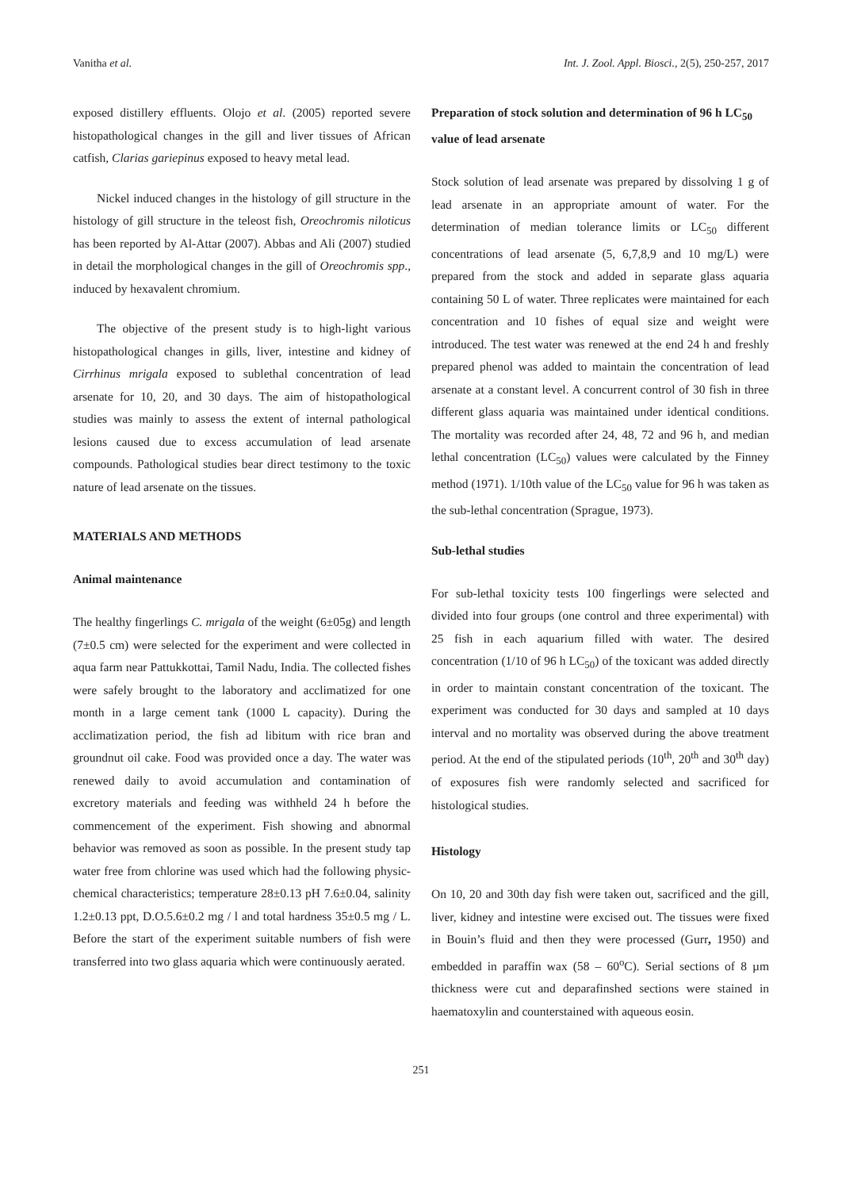Vanitha et al. Int. J. Zool. Appl. Biosci., 2(5), 250-257, 2017
exposed distillery effluents. Olojo et al. (2005) reported severe histopathological changes in the gill and liver tissues of African catfish, Clarias gariepinus exposed to heavy metal lead.
Nickel induced changes in the histology of gill structure in the histology of gill structure in the teleost fish, Oreochromis niloticus has been reported by Al-Attar (2007). Abbas and Ali (2007) studied in detail the morphological changes in the gill of Oreochromis spp., induced by hexavalent chromium.
The objective of the present study is to high-light various histopathological changes in gills, liver, intestine and kidney of Cirrhinus mrigala exposed to sublethal concentration of lead arsenate for 10, 20, and 30 days. The aim of histopathological studies was mainly to assess the extent of internal pathological lesions caused due to excess accumulation of lead arsenate compounds. Pathological studies bear direct testimony to the toxic nature of lead arsenate on the tissues.
MATERIALS AND METHODS
Animal maintenance
The healthy fingerlings C. mrigala of the weight (6±05g) and length (7±0.5 cm) were selected for the experiment and were collected in aqua farm near Pattukkottai, Tamil Nadu, India. The collected fishes were safely brought to the laboratory and acclimatized for one month in a large cement tank (1000 L capacity). During the acclimatization period, the fish ad libitum with rice bran and groundnut oil cake. Food was provided once a day. The water was renewed daily to avoid accumulation and contamination of excretory materials and feeding was withheld 24 h before the commencement of the experiment. Fish showing and abnormal behavior was removed as soon as possible. In the present study tap water free from chlorine was used which had the following physic- chemical characteristics; temperature 28±0.13 pH 7.6±0.04, salinity 1.2±0.13 ppt, D.O.5.6±0.2 mg / l and total hardness 35±0.5 mg / L. Before the start of the experiment suitable numbers of fish were transferred into two glass aquaria which were continuously aerated.
Preparation of stock solution and determination of 96 h LC<sub>50</sub> value of lead arsenate
Stock solution of lead arsenate was prepared by dissolving 1 g of lead arsenate in an appropriate amount of water. For the determination of median tolerance limits or LC<sub>50</sub> different concentrations of lead arsenate (5, 6,7,8,9 and 10 mg/L) were prepared from the stock and added in separate glass aquaria containing 50 L of water. Three replicates were maintained for each concentration and 10 fishes of equal size and weight were introduced. The test water was renewed at the end 24 h and freshly prepared phenol was added to maintain the concentration of lead arsenate at a constant level. A concurrent control of 30 fish in three different glass aquaria was maintained under identical conditions. The mortality was recorded after 24, 48, 72 and 96 h, and median lethal concentration (LC<sub>50</sub>) values were calculated by the Finney method (1971). 1/10th value of the LC<sub>50</sub> value for 96 h was taken as the sub-lethal concentration (Sprague, 1973).
Sub-lethal studies
For sub-lethal toxicity tests 100 fingerlings were selected and divided into four groups (one control and three experimental) with 25 fish in each aquarium filled with water. The desired concentration (1/10 of 96 h LC<sub>50</sub>) of the toxicant was added directly in order to maintain constant concentration of the toxicant. The experiment was conducted for 30 days and sampled at 10 days interval and no mortality was observed during the above treatment period. At the end of the stipulated periods (10<sup>th</sup>, 20<sup>th</sup> and 30<sup>th</sup> day) of exposures fish were randomly selected and sacrificed for histological studies.
Histology
On 10, 20 and 30th day fish were taken out, sacrificed and the gill, liver, kidney and intestine were excised out. The tissues were fixed in Bouin’s fluid and then they were processed (Gurr, 1950) and embedded in paraffin wax (58 – 60<sup>o</sup>C). Serial sections of 8 µm thickness were cut and deparafinshed sections were stained in haematoxylin and counterstained with aqueous eosin.
251